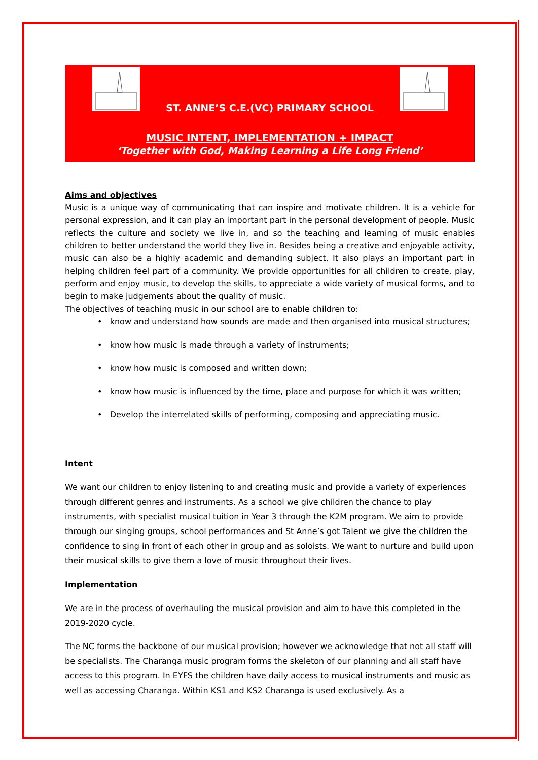ST. ANNE’S C.E.(VC) PRIMARY SCHOOL
MUSIC INTENT, IMPLEMENTATION + IMPACT
‘Together with God, Making Learning a Life Long Friend’
Aims and objectives
Music is a unique way of communicating that can inspire and motivate children. It is a vehicle for personal expression, and it can play an important part in the personal development of people. Music reflects the culture and society we live in, and so the teaching and learning of music enables children to better understand the world they live in. Besides being a creative and enjoyable activity, music can also be a highly academic and demanding subject. It also plays an important part in helping children feel part of a community. We provide opportunities for all children to create, play, perform and enjoy music, to develop the skills, to appreciate a wide variety of musical forms, and to begin to make judgements about the quality of music.
The objectives of teaching music in our school are to enable children to:
• know and understand how sounds are made and then organised into musical structures;
• know how music is made through a variety of instruments;
• know how music is composed and written down;
• know how music is influenced by the time, place and purpose for which it was written;
• Develop the interrelated skills of performing, composing and appreciating music.
Intent
We want our children to enjoy listening to and creating music and provide a variety of experiences through different genres and instruments. As a school we give children the chance to play instruments, with specialist musical tuition in Year 3 through the K2M program. We aim to provide through our singing groups, school performances and St Anne’s got Talent we give the children the confidence to sing in front of each other in group and as soloists. We want to nurture and build upon their musical skills to give them a love of music throughout their lives.
Implementation
We are in the process of overhauling the musical provision and aim to have this completed in the 2019-2020 cycle.
The NC forms the backbone of our musical provision; however we acknowledge that not all staff will be specialists. The Charanga music program forms the skeleton of our planning and all staff have access to this program. In EYFS the children have daily access to musical instruments and music as well as accessing Charanga. Within KS1 and KS2 Charanga is used exclusively. As a